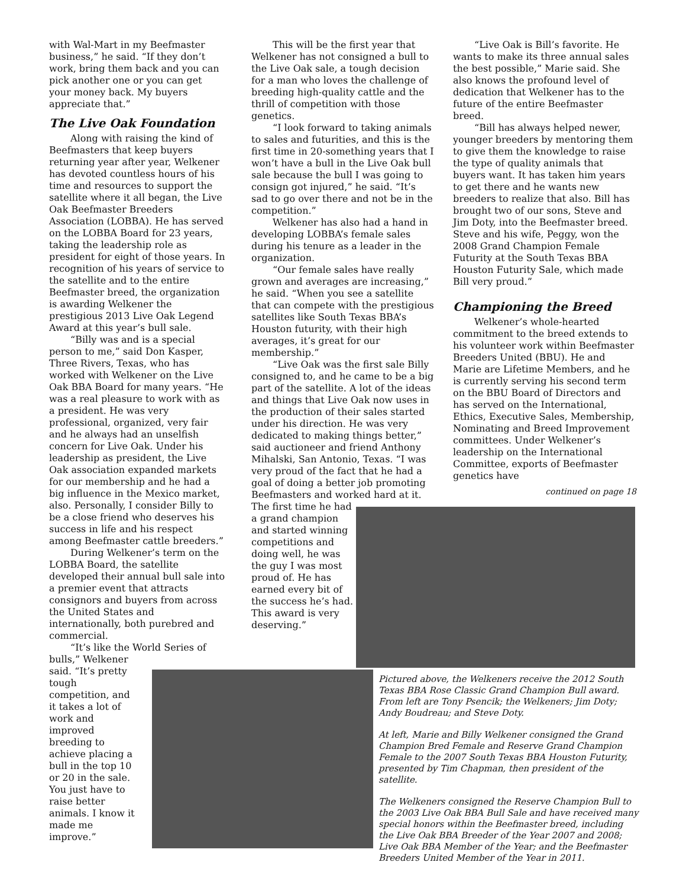with Wal-Mart in my Beefmaster business,” he said. “If they don’t work, bring them back and you can pick another one or you can get your money back. My buyers appreciate that.”
The Live Oak Foundation
Along with raising the kind of Beefmasters that keep buyers returning year after year, Welkener has devoted countless hours of his time and resources to support the satellite where it all began, the Live Oak Beefmaster Breeders Association (LOBBA). He has served on the LOBBA Board for 23 years, taking the leadership role as president for eight of those years. In recognition of his years of service to the satellite and to the entire Beefmaster breed, the organization is awarding Welkener the prestigious 2013 Live Oak Legend Award at this year’s bull sale.
“Billy was and is a special person to me,” said Don Kasper, Three Rivers, Texas, who has worked with Welkener on the Live Oak BBA Board for many years. “He was a real pleasure to work with as a president. He was very professional, organized, very fair and he always had an unselfish concern for Live Oak. Under his leadership as president, the Live Oak association expanded markets for our membership and he had a big influence in the Mexico market, also. Personally, I consider Billy to be a close friend who deserves his success in life and his respect among Beefmaster cattle breeders.”
During Welkener’s term on the LOBBA Board, the satellite developed their annual bull sale into a premier event that attracts consignors and buyers from across the United States and internationally, both purebred and commercial.
“It’s like the World Series of bulls,” Welkener
said. “It’s pretty tough competition, and it takes a lot of work and improved breeding to achieve placing a bull in the top 10 or 20 in the sale. You just have to raise better animals. I know it made me improve.”
This will be the first year that Welkener has not consigned a bull to the Live Oak sale, a tough decision for a man who loves the challenge of breeding high-quality cattle and the thrill of competition with those genetics.
“I look forward to taking animals to sales and futurities, and this is the first time in 20-something years that I won’t have a bull in the Live Oak bull sale because the bull I was going to consign got injured,” he said. “It’s sad to go over there and not be in the competition.”
Welkener has also had a hand in developing LOBBA’s female sales during his tenure as a leader in the organization.
“Our female sales have really grown and averages are increasing,” he said. “When you see a satellite that can compete with the prestigious satellites like South Texas BBA’s Houston futurity, with their high averages, it’s great for our membership.”
“Live Oak was the first sale Billy consigned to, and he came to be a big part of the satellite. A lot of the ideas and things that Live Oak now uses in the production of their sales started under his direction. He was very dedicated to making things better,” said auctioneer and friend Anthony Mihalski, San Antonio, Texas. “I was very proud of the fact that he had a goal of doing a better job promoting Beefmasters and worked hard at it.
The first time he had a grand champion and started winning competitions and doing well, he was the guy I was most proud of. He has earned every bit of the success he’s had. This award is very deserving.”
“Live Oak is Bill’s favorite. He wants to make its three annual sales the best possible,” Marie said. She also knows the profound level of dedication that Welkener has to the future of the entire Beefmaster breed.
“Bill has always helped newer, younger breeders by mentoring them to give them the knowledge to raise the type of quality animals that buyers want. It has taken him years to get there and he wants new breeders to realize that also. Bill has brought two of our sons, Steve and Jim Doty, into the Beefmaster breed. Steve and his wife, Peggy, won the 2008 Grand Champion Female Futurity at the South Texas BBA Houston Futurity Sale, which made Bill very proud.”
Championing the Breed
Welkener’s whole-hearted commitment to the breed extends to his volunteer work within Beefmaster Breeders United (BBU). He and Marie are Lifetime Members, and he is currently serving his second term on the BBU Board of Directors and has served on the International, Ethics, Executive Sales, Membership, Nominating and Breed Improvement committees. Under Welkener’s leadership on the International Committee, exports of Beefmaster genetics have
continued on page 18
Pictured above, the Welkeners receive the 2012 South Texas BBA Rose Classic Grand Champion Bull award. From left are Tony Psencik; the Welkeners; Jim Doty; Andy Boudreau; and Steve Doty.
At left, Marie and Billy Welkener consigned the Grand Champion Bred Female and Reserve Grand Champion Female to the 2007 South Texas BBA Houston Futurity, presented by Tim Chapman, then president of the satellite.
The Welkeners consigned the Reserve Champion Bull to the 2003 Live Oak BBA Bull Sale and have received many special honors within the Beefmaster breed, including the Live Oak BBA Breeder of the Year 2007 and 2008; Live Oak BBA Member of the Year; and the Beefmaster Breeders United Member of the Year in 2011.